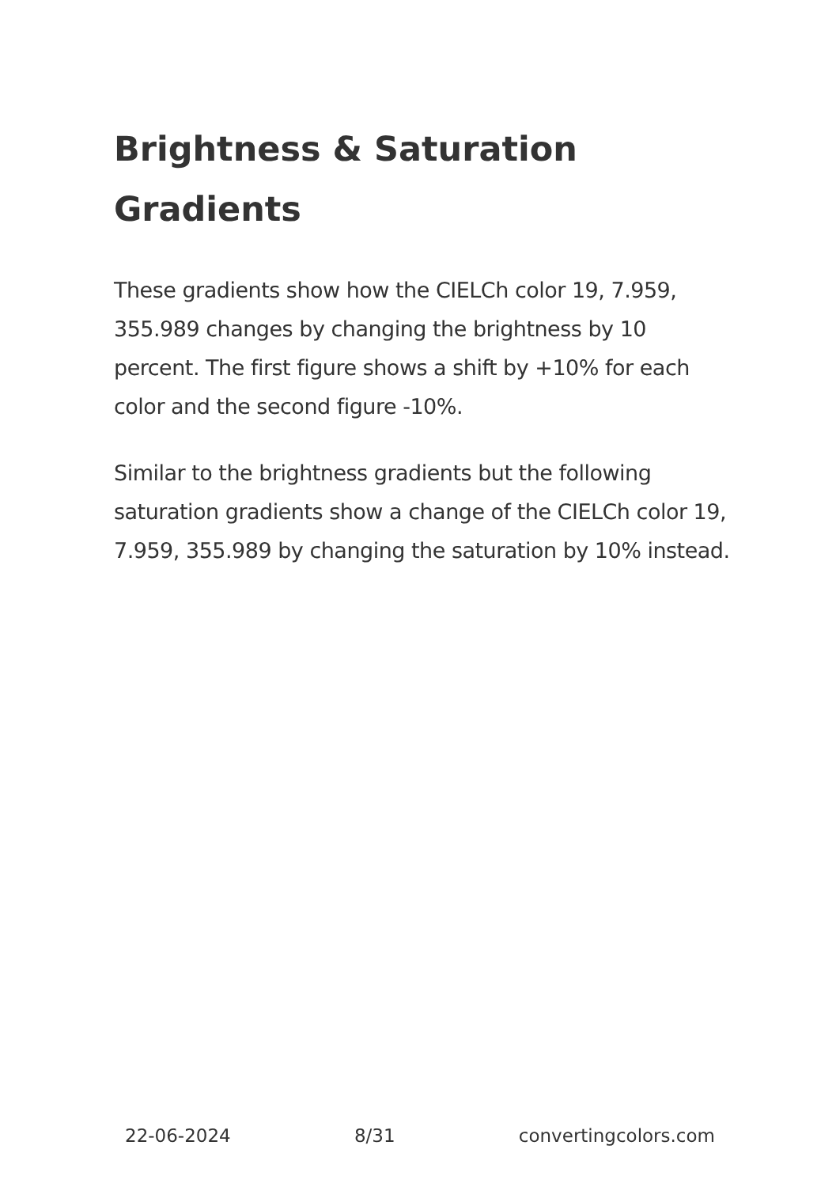Brightness & Saturation Gradients
These gradients show how the CIELCh color 19, 7.959, 355.989 changes by changing the brightness by 10 percent. The first figure shows a shift by +10% for each color and the second figure -10%.
Similar to the brightness gradients but the following saturation gradients show a change of the CIELCh color 19, 7.959, 355.989 by changing the saturation by 10% instead.
22-06-2024 8/31 convertingcolors.com